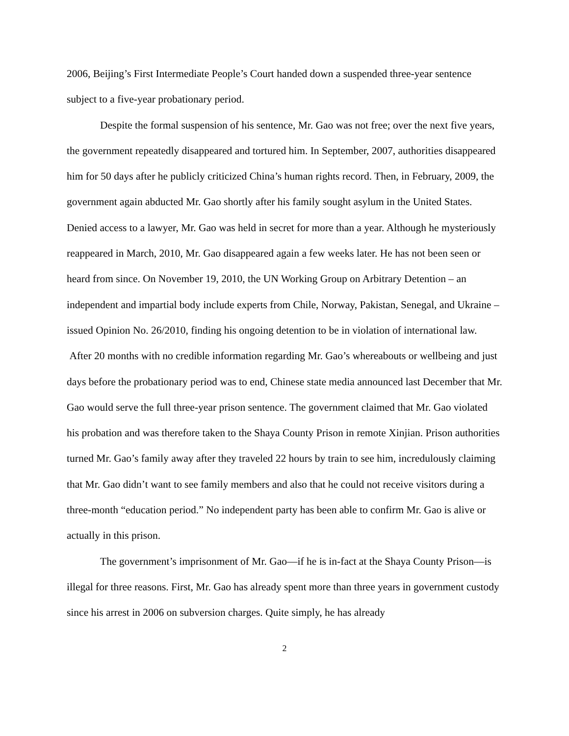2006, Beijing’s First Intermediate People’s Court handed down a suspended three-year sentence subject to a five-year probationary period.
Despite the formal suspension of his sentence, Mr. Gao was not free; over the next five years, the government repeatedly disappeared and tortured him. In September, 2007, authorities disappeared him for 50 days after he publicly criticized China’s human rights record. Then, in February, 2009, the government again abducted Mr. Gao shortly after his family sought asylum in the United States. Denied access to a lawyer, Mr. Gao was held in secret for more than a year. Although he mysteriously reappeared in March, 2010, Mr. Gao disappeared again a few weeks later. He has not been seen or heard from since. On November 19, 2010, the UN Working Group on Arbitrary Detention – an independent and impartial body include experts from Chile, Norway, Pakistan, Senegal, and Ukraine – issued Opinion No. 26/2010, finding his ongoing detention to be in violation of international law. After 20 months with no credible information regarding Mr. Gao’s whereabouts or wellbeing and just days before the probationary period was to end, Chinese state media announced last December that Mr. Gao would serve the full three-year prison sentence. The government claimed that Mr. Gao violated his probation and was therefore taken to the Shaya County Prison in remote Xinjian. Prison authorities turned Mr. Gao’s family away after they traveled 22 hours by train to see him, incredulously claiming that Mr. Gao didn’t want to see family members and also that he could not receive visitors during a three-month “education period.” No independent party has been able to confirm Mr. Gao is alive or actually in this prison.
The government’s imprisonment of Mr. Gao—if he is in-fact at the Shaya County Prison—is illegal for three reasons. First, Mr. Gao has already spent more than three years in government custody since his arrest in 2006 on subversion charges. Quite simply, he has already
2